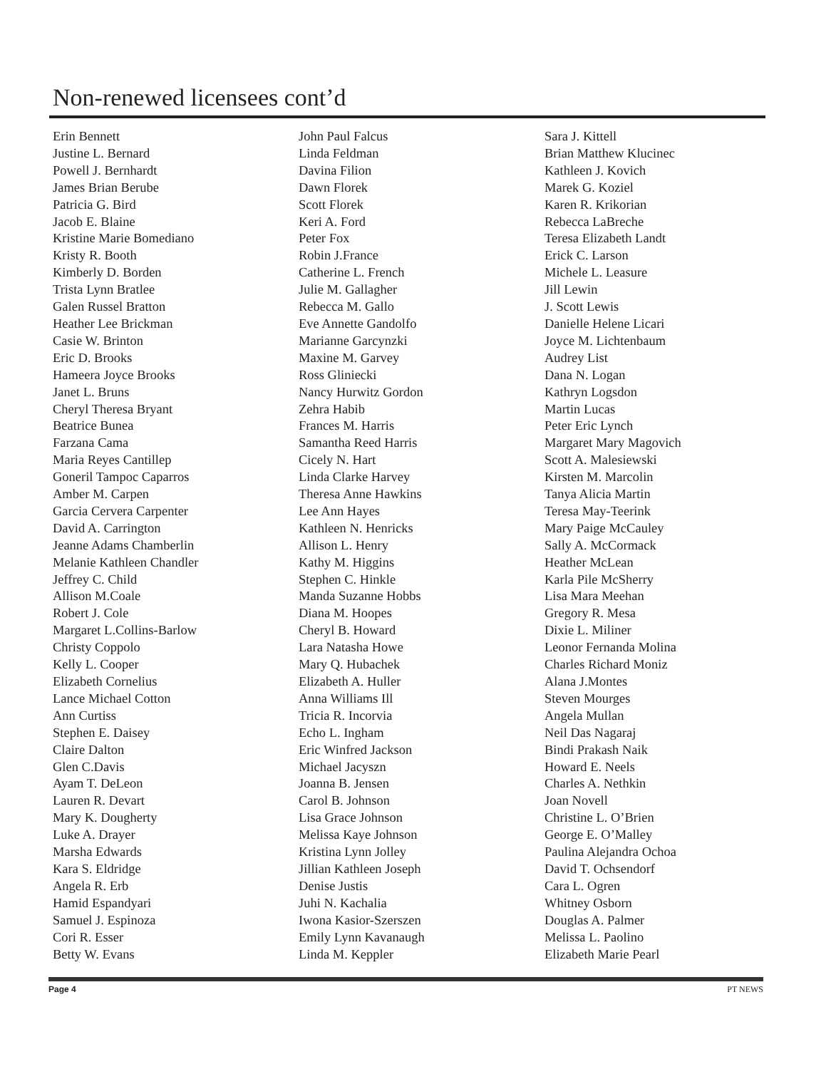Non-renewed licensees cont’d
Erin Bennett
Justine L. Bernard
Powell J. Bernhardt
James Brian Berube
Patricia G. Bird
Jacob E. Blaine
Kristine Marie Bomediano
Kristy R. Booth
Kimberly D. Borden
Trista Lynn Bratlee
Galen Russel Bratton
Heather Lee Brickman
Casie W. Brinton
Eric D. Brooks
Hameera Joyce Brooks
Janet L. Bruns
Cheryl Theresa Bryant
Beatrice Bunea
Farzana Cama
Maria Reyes Cantillep
Goneril Tampoc Caparros
Amber M. Carpen
Garcia Cervera Carpenter
David A. Carrington
Jeanne Adams Chamberlin
Melanie Kathleen Chandler
Jeffrey C. Child
Allison M.Coale
Robert J. Cole
Margaret L.Collins-Barlow
Christy Coppolo
Kelly L. Cooper
Elizabeth Cornelius
Lance Michael Cotton
Ann Curtiss
Stephen E. Daisey
Claire Dalton
Glen C.Davis
Ayam T. DeLeon
Lauren R. Devart
Mary K. Dougherty
Luke A. Drayer
Marsha Edwards
Kara S. Eldridge
Angela R. Erb
Hamid Espandyari
Samuel J. Espinoza
Cori R. Esser
Betty W. Evans
John Paul Falcus
Linda Feldman
Davina Filion
Dawn Florek
Scott Florek
Keri A. Ford
Peter Fox
Robin J.France
Catherine L. French
Julie M. Gallagher
Rebecca M. Gallo
Eve Annette Gandolfo
Marianne Garcynzki
Maxine M. Garvey
Ross Gliniecki
Nancy Hurwitz Gordon
Zehra Habib
Frances M. Harris
Samantha Reed Harris
Cicely N. Hart
Linda Clarke Harvey
Theresa Anne Hawkins
Lee Ann Hayes
Kathleen N. Henricks
Allison L. Henry
Kathy M. Higgins
Stephen C. Hinkle
Manda Suzanne Hobbs
Diana M. Hoopes
Cheryl B. Howard
Lara Natasha Howe
Mary Q. Hubachek
Elizabeth A. Huller
Anna Williams Ill
Tricia R. Incorvia
Echo L. Ingham
Eric Winfred Jackson
Michael Jacyszn
Joanna B. Jensen
Carol B. Johnson
Lisa Grace Johnson
Melissa Kaye Johnson
Kristina Lynn Jolley
Jillian Kathleen Joseph
Denise Justis
Juhi N. Kachalia
Iwona Kasior-Szerszen
Emily Lynn Kavanaugh
Linda M. Keppler
Sara J. Kittell
Brian Matthew Klucinec
Kathleen J. Kovich
Marek G. Koziel
Karen R. Krikorian
Rebecca LaBreche
Teresa Elizabeth Landt
Erick C. Larson
Michele L. Leasure
Jill Lewin
J. Scott Lewis
Danielle Helene Licari
Joyce M. Lichtenbaum
Audrey List
Dana N. Logan
Kathryn Logsdon
Martin Lucas
Peter Eric Lynch
Margaret Mary Magovich
Scott A. Malesiewski
Kirsten M. Marcolin
Tanya Alicia Martin
Teresa May-Teerink
Mary Paige McCauley
Sally A. McCormack
Heather McLean
Karla Pile McSherry
Lisa Mara Meehan
Gregory R. Mesa
Dixie L. Miliner
Leonor Fernanda Molina
Charles Richard Moniz
Alana J.Montes
Steven Mourges
Angela Mullan
Neil Das Nagaraj
Bindi Prakash Naik
Howard E. Neels
Charles A. Nethkin
Joan Novell
Christine L. O’Brien
George E. O’Malley
Paulina Alejandra Ochoa
David T. Ochsendorf
Cara L. Ogren
Whitney Osborn
Douglas A. Palmer
Melissa L. Paolino
Elizabeth Marie Pearl
Page 4 PT NEWS